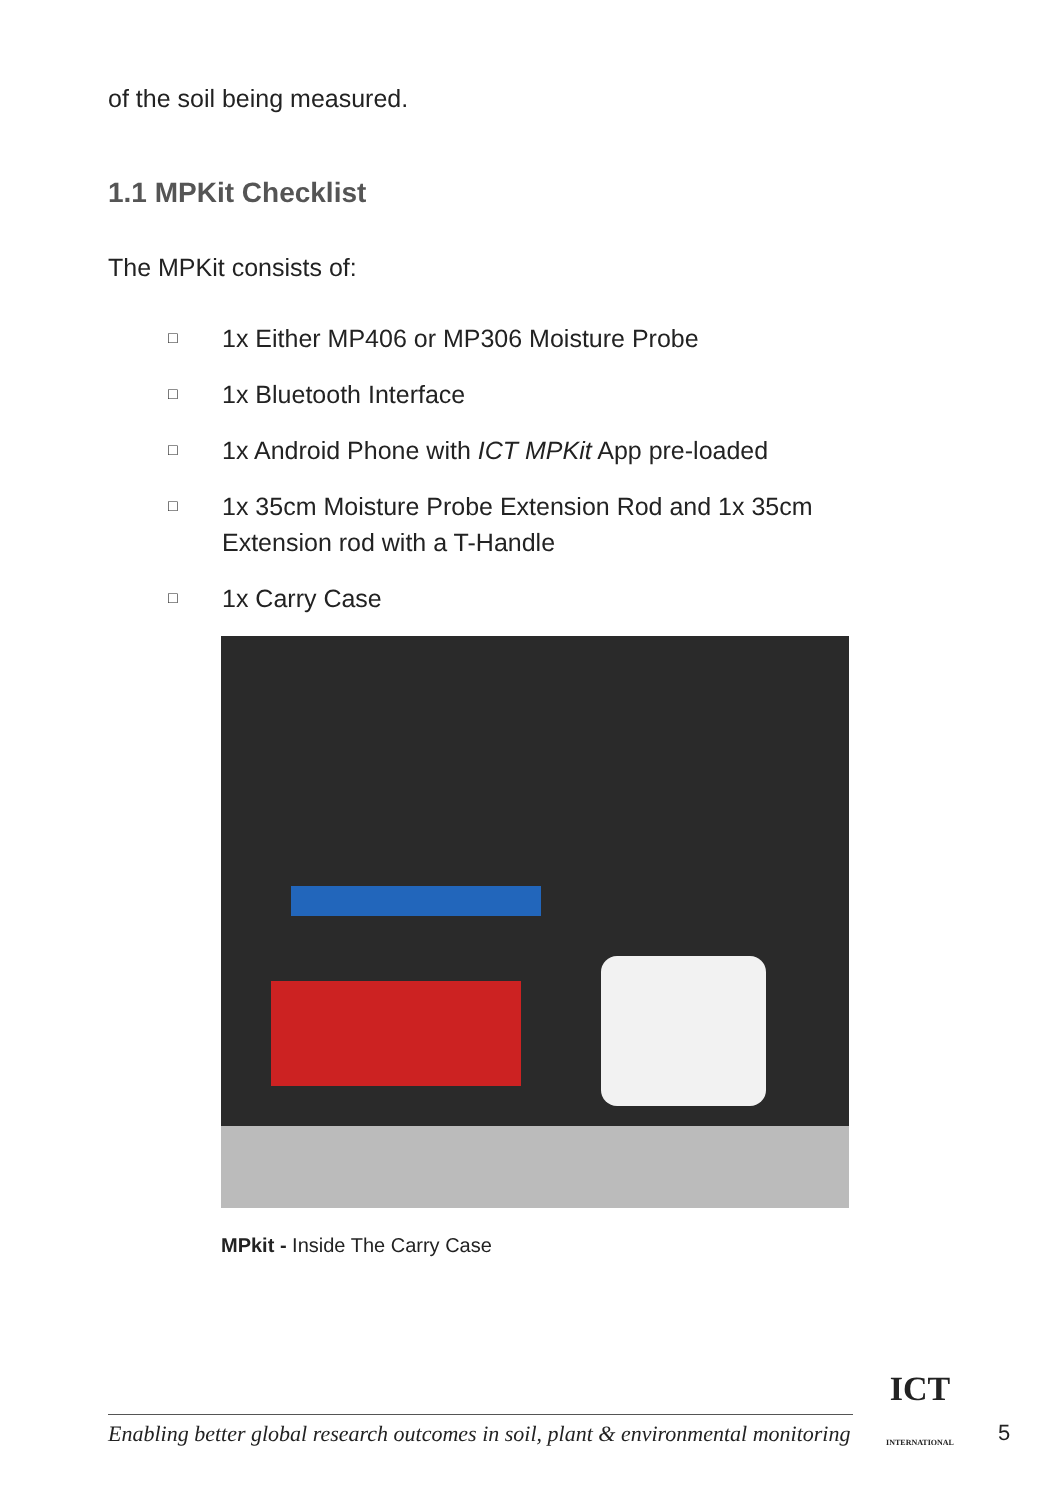of the soil being measured.
1.1 MPKit Checklist
The MPKit consists of:
□ 1x Either MP406 or MP306 Moisture Probe
□ 1x Bluetooth Interface
□ 1x Android Phone with ICT MPKit App pre-loaded
□ 1x 35cm Moisture Probe Extension Rod and 1x 35cm
Extension rod with a T-Handle
□ 1x Carry Case
MPkit - Inside The Carry Case
Enabling better global research outcomes in soil, plant & environmental monitoring
ICT
INTERNATIONAL
5